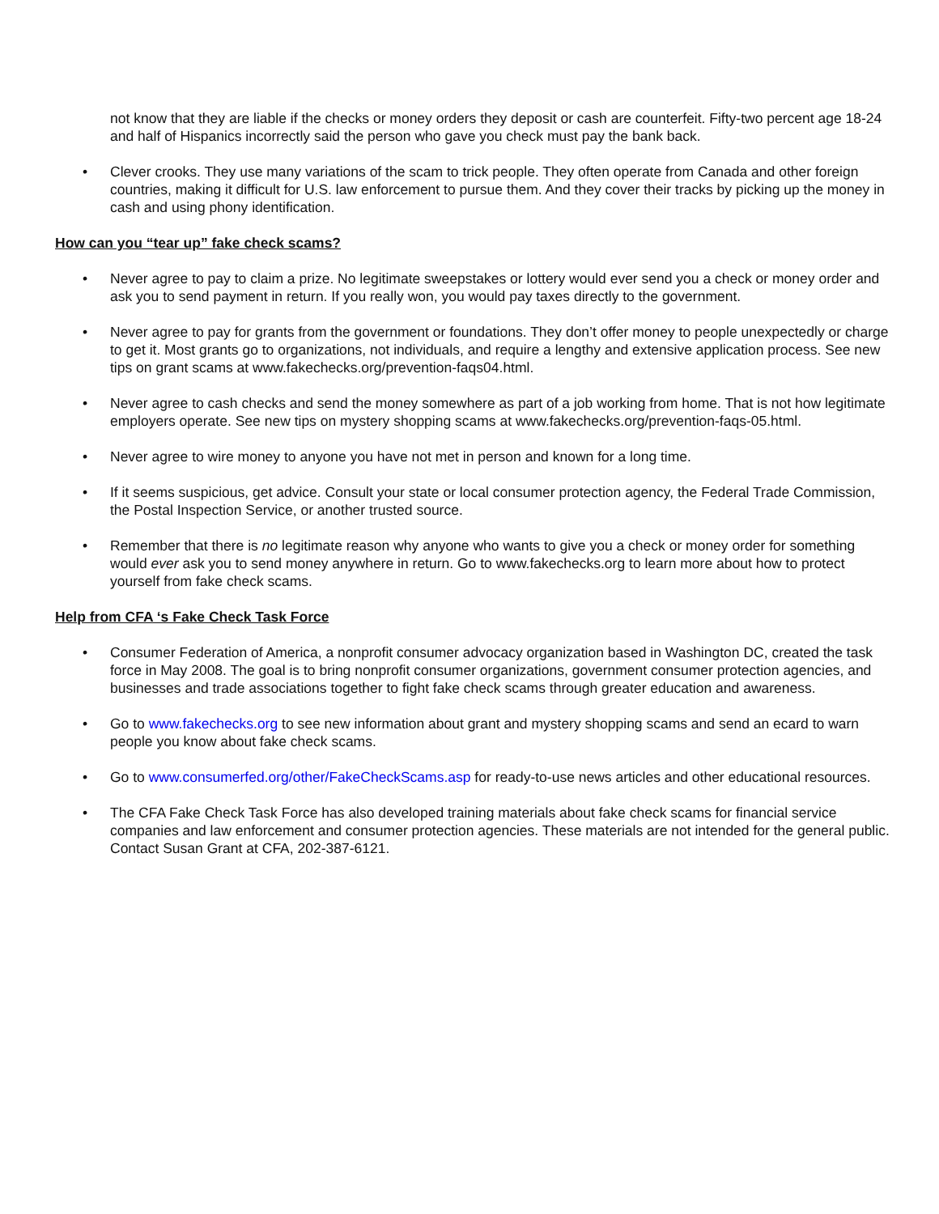not know that they are liable if the checks or money orders they deposit or cash are counterfeit. Fifty-two percent age 18-24 and half of Hispanics incorrectly said the person who gave you check must pay the bank back.
• Clever crooks. They use many variations of the scam to trick people. They often operate from Canada and other foreign countries, making it difficult for U.S. law enforcement to pursue them. And they cover their tracks by picking up the money in cash and using phony identification.
How can you “tear up” fake check scams?
• Never agree to pay to claim a prize. No legitimate sweepstakes or lottery would ever send you a check or money order and ask you to send payment in return. If you really won, you would pay taxes directly to the government.
• Never agree to pay for grants from the government or foundations. They don’t offer money to people unexpectedly or charge to get it. Most grants go to organizations, not individuals, and require a lengthy and extensive application process. See new tips on grant scams at www.fakechecks.org/prevention-faqs04.html.
• Never agree to cash checks and send the money somewhere as part of a job working from home. That is not how legitimate employers operate. See new tips on mystery shopping scams at www.fakechecks.org/prevention-faqs-05.html.
• Never agree to wire money to anyone you have not met in person and known for a long time.
• If it seems suspicious, get advice. Consult your state or local consumer protection agency, the Federal Trade Commission, the Postal Inspection Service, or another trusted source.
• Remember that there is no legitimate reason why anyone who wants to give you a check or money order for something would ever ask you to send money anywhere in return. Go to www.fakechecks.org to learn more about how to protect yourself from fake check scams.
Help from CFA ‘s Fake Check Task Force
• Consumer Federation of America, a nonprofit consumer advocacy organization based in Washington DC, created the task force in May 2008. The goal is to bring nonprofit consumer organizations, government consumer protection agencies, and businesses and trade associations together to fight fake check scams through greater education and awareness.
• Go to www.fakechecks.org to see new information about grant and mystery shopping scams and send an ecard to warn people you know about fake check scams.
• Go to www.consumerfed.org/other/FakeCheckScams.asp for ready-to-use news articles and other educational resources.
• The CFA Fake Check Task Force has also developed training materials about fake check scams for financial service companies and law enforcement and consumer protection agencies. These materials are not intended for the general public. Contact Susan Grant at CFA, 202-387-6121.